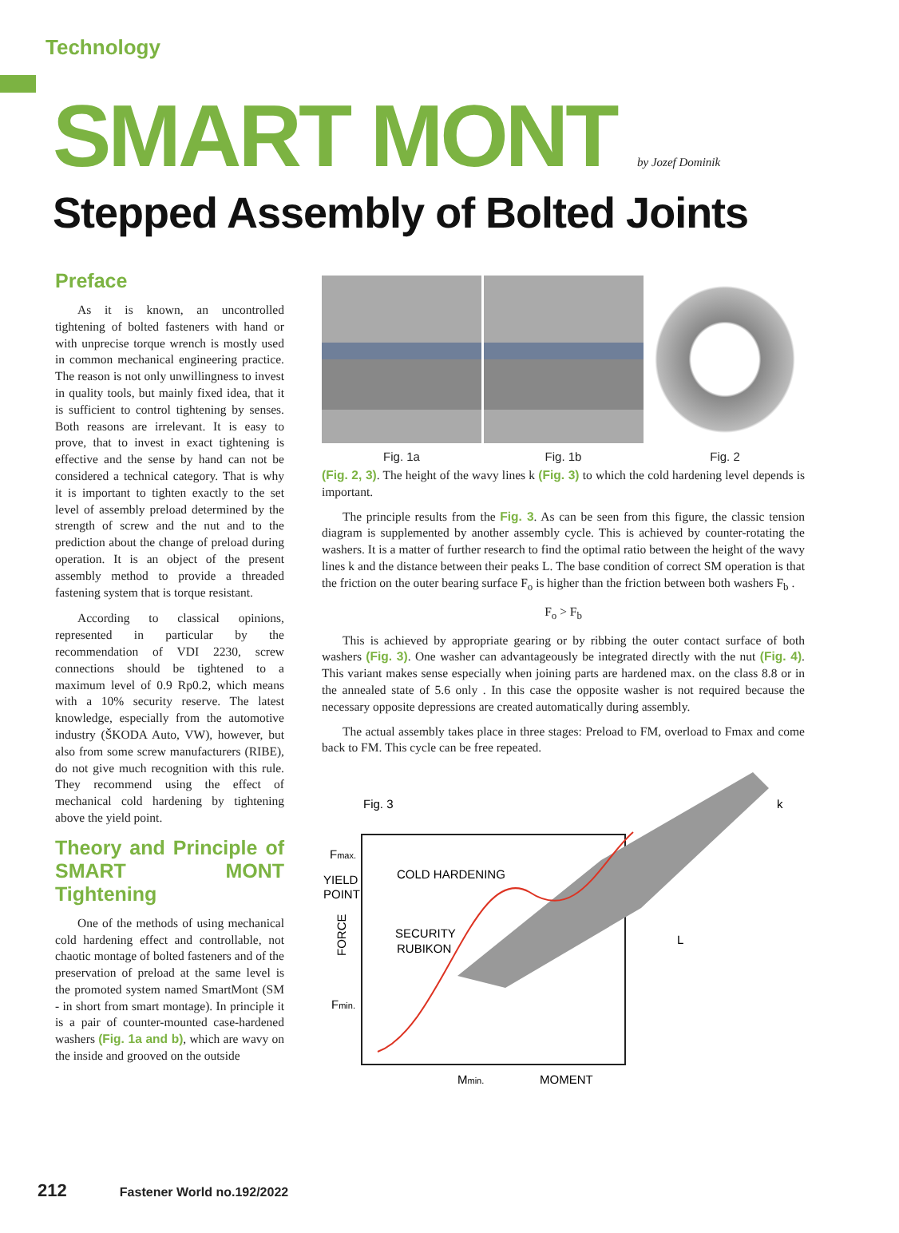Technology
SMART MONT by Jozef Dominik
Stepped Assembly of Bolted Joints
Preface
As it is known, an uncontrolled tightening of bolted fasteners with hand or with unprecise torque wrench is mostly used in common mechanical engineering practice. The reason is not only unwillingness to invest in quality tools, but mainly fixed idea, that it is sufficient to control tightening by senses. Both reasons are irrelevant. It is easy to prove, that to invest in exact tightening is effective and the sense by hand can not be considered a technical category. That is why it is important to tighten exactly to the set level of assembly preload determined by the strength of screw and the nut and to the prediction about the change of preload during operation. It is an object of the present assembly method to provide a threaded fastening system that is torque resistant.
According to classical opinions, represented in particular by the recommendation of VDI 2230, screw connections should be tightened to a maximum level of 0.9 Rp0.2, which means with a 10% security reserve. The latest knowledge, especially from the automotive industry (ŠKODA Auto, VW), however, but also from some screw manufacturers (RIBE), do not give much recognition with this rule. They recommend using the effect of mechanical cold hardening by tightening above the yield point.
Theory and Principle of SMART MONT Tightening
One of the methods of using mechanical cold hardening effect and controllable, not chaotic montage of bolted fasteners and of the preservation of preload at the same level is the promoted system named SmartMont (SM - in short from smart montage). In principle it is a pair of counter-mounted case-hardened washers (Fig. 1a and b), which are wavy on the inside and grooved on the outside
Fig. 1a Fig. 1b Fig. 2
(Fig. 2, 3). The height of the wavy lines k (Fig. 3) to which the cold hardening level depends is important.
The principle results from the Fig. 3. As can be seen from this figure, the classic tension diagram is supplemented by another assembly cycle. This is achieved by counter-rotating the washers. It is a matter of further research to find the optimal ratio between the height of the wavy lines k and the distance between their peaks L. The base condition of correct SM operation is that the friction on the outer bearing surface F<sub>o</sub> is higher than the friction between both washers F<sub>b</sub> .
F<sub>o</sub> > F<sub>b</sub>
This is achieved by appropriate gearing or by ribbing the outer contact surface of both washers (Fig. 3). One washer can advantageously be integrated directly with the nut (Fig. 4). This variant makes sense especially when joining parts are hardened max. on the class 8.8 or in the annealed state of 5.6 only . In this case the opposite washer is not required because the necessary opposite depressions are created automatically during assembly.
The actual assembly takes place in three stages: Preload to FM, overload to Fmax and come back to FM. This cycle can be free repeated.
Fig. 3
Fmax.
YIELD
POINT
COLD HARDENING
SECURITY
RUBIKON
FORCE
Fmin.
L
k
Mmin.
MOMENT
212 Fastener World no.192/2022